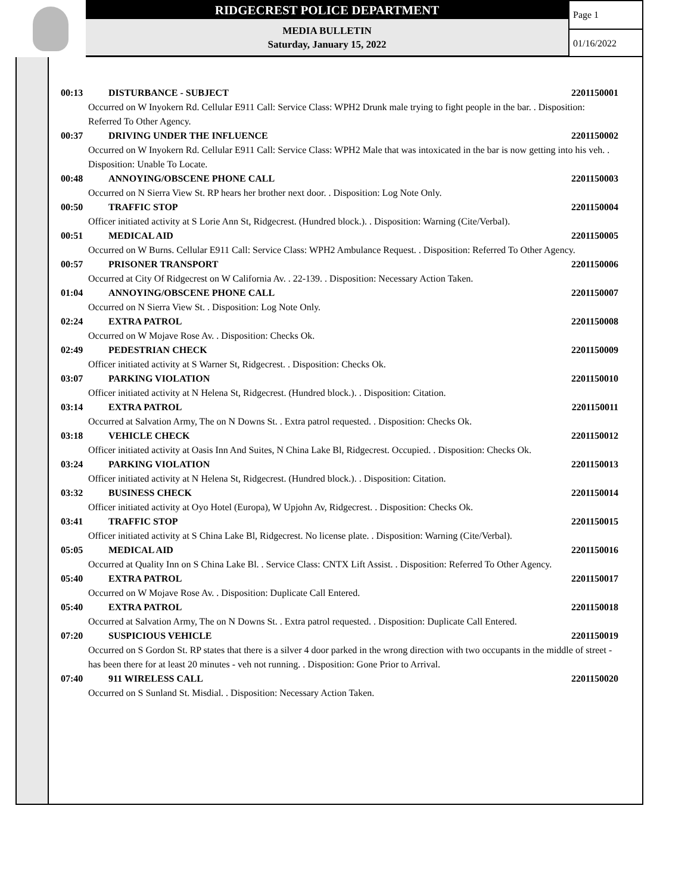RIDGECREST POLICE DEPARTMENT
MEDIA BULLETIN
Saturday, January 15, 2022
Page 1
01/16/2022
00:13 DISTURBANCE - SUBJECT 2201150001
Occurred on W Inyokern Rd. Cellular E911 Call: Service Class: WPH2 Drunk male trying to fight people in the bar. . Disposition: Referred To Other Agency.
00:37 DRIVING UNDER THE INFLUENCE 2201150002
Occurred on W Inyokern Rd. Cellular E911 Call: Service Class: WPH2 Male that was intoxicated in the bar is now getting into his veh. . Disposition: Unable To Locate.
00:48 ANNOYING/OBSCENE PHONE CALL 2201150003
Occurred on N Sierra View St. RP hears her brother next door. . Disposition: Log Note Only.
00:50 TRAFFIC STOP 2201150004
Officer initiated activity at S Lorie Ann St, Ridgecrest. (Hundred block.). . Disposition: Warning (Cite/Verbal).
00:51 MEDICAL AID 2201150005
Occurred on W Burns. Cellular E911 Call: Service Class: WPH2 Ambulance Request. . Disposition: Referred To Other Agency.
00:57 PRISONER TRANSPORT 2201150006
Occurred at City Of Ridgecrest on W California Av. . 22-139. . Disposition: Necessary Action Taken.
01:04 ANNOYING/OBSCENE PHONE CALL 2201150007
Occurred on N Sierra View St. . Disposition: Log Note Only.
02:24 EXTRA PATROL 2201150008
Occurred on W Mojave Rose Av. . Disposition: Checks Ok.
02:49 PEDESTRIAN CHECK 2201150009
Officer initiated activity at S Warner St, Ridgecrest. . Disposition: Checks Ok.
03:07 PARKING VIOLATION 2201150010
Officer initiated activity at N Helena St, Ridgecrest. (Hundred block.). . Disposition: Citation.
03:14 EXTRA PATROL 2201150011
Occurred at Salvation Army, The on N Downs St. . Extra patrol requested. . Disposition: Checks Ok.
03:18 VEHICLE CHECK 2201150012
Officer initiated activity at Oasis Inn And Suites, N China Lake Bl, Ridgecrest. Occupied. . Disposition: Checks Ok.
03:24 PARKING VIOLATION 2201150013
Officer initiated activity at N Helena St, Ridgecrest. (Hundred block.). . Disposition: Citation.
03:32 BUSINESS CHECK 2201150014
Officer initiated activity at Oyo Hotel (Europa), W Upjohn Av, Ridgecrest. . Disposition: Checks Ok.
03:41 TRAFFIC STOP 2201150015
Officer initiated activity at S China Lake Bl, Ridgecrest. No license plate. . Disposition: Warning (Cite/Verbal).
05:05 MEDICAL AID 2201150016
Occurred at Quality Inn on S China Lake Bl. . Service Class: CNTX Lift Assist. . Disposition: Referred To Other Agency.
05:40 EXTRA PATROL 2201150017
Occurred on W Mojave Rose Av. . Disposition: Duplicate Call Entered.
05:40 EXTRA PATROL 2201150018
Occurred at Salvation Army, The on N Downs St. . Extra patrol requested. . Disposition: Duplicate Call Entered.
07:20 SUSPICIOUS VEHICLE 2201150019
Occurred on S Gordon St. RP states that there is a silver 4 door parked in the wrong direction with two occupants in the middle of street - has been there for at least 20 minutes - veh not running. . Disposition: Gone Prior to Arrival.
07:40 911 WIRELESS CALL 2201150020
Occurred on S Sunland St. Misdial. . Disposition: Necessary Action Taken.